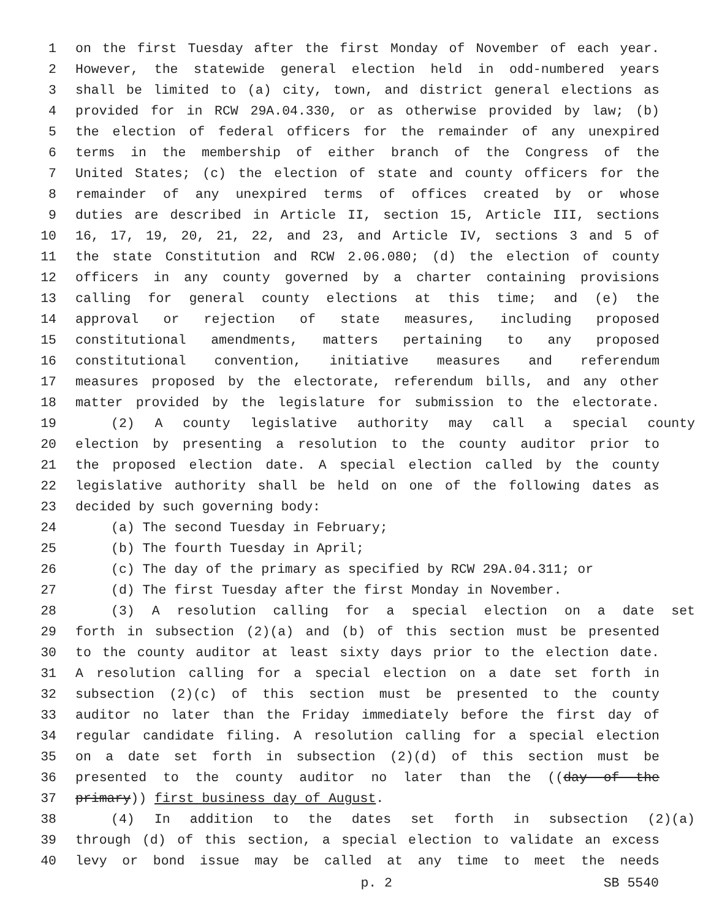1 on the first Tuesday after the first Monday of November of each year.
2 However, the statewide general election held in odd-numbered years
3 shall be limited to (a) city, town, and district general elections as
4 provided for in RCW 29A.04.330, or as otherwise provided by law; (b)
5 the election of federal officers for the remainder of any unexpired
6 terms in the membership of either branch of the Congress of the
7 United States; (c) the election of state and county officers for the
8 remainder of any unexpired terms of offices created by or whose
9 duties are described in Article II, section 15, Article III, sections
10 16, 17, 19, 20, 21, 22, and 23, and Article IV, sections 3 and 5 of
11 the state Constitution and RCW 2.06.080; (d) the election of county
12 officers in any county governed by a charter containing provisions
13 calling for general county elections at this time; and (e) the
14 approval or rejection of state measures, including proposed
15 constitutional amendments, matters pertaining to any proposed
16 constitutional convention, initiative measures and referendum
17 measures proposed by the electorate, referendum bills, and any other
18 matter provided by the legislature for submission to the electorate.
19 (2) A county legislative authority may call a special county
20 election by presenting a resolution to the county auditor prior to
21 the proposed election date. A special election called by the county
22 legislative authority shall be held on one of the following dates as
23 decided by such governing body:
24 (a) The second Tuesday in February;
25 (b) The fourth Tuesday in April;
26 (c) The day of the primary as specified by RCW 29A.04.311; or
27 (d) The first Tuesday after the first Monday in November.
28 (3) A resolution calling for a special election on a date set
29 forth in subsection (2)(a) and (b) of this section must be presented
30 to the county auditor at least sixty days prior to the election date.
31 A resolution calling for a special election on a date set forth in
32 subsection (2)(c) of this section must be presented to the county
33 auditor no later than the Friday immediately before the first day of
34 regular candidate filing. A resolution calling for a special election
35 on a date set forth in subsection (2)(d) of this section must be
36 presented to the county auditor no later than the ((day of the
37 primary)) first business day of August.
38 (4) In addition to the dates set forth in subsection (2)(a)
39 through (d) of this section, a special election to validate an excess
40 levy or bond issue may be called at any time to meet the needs
p. 2 SB 5540